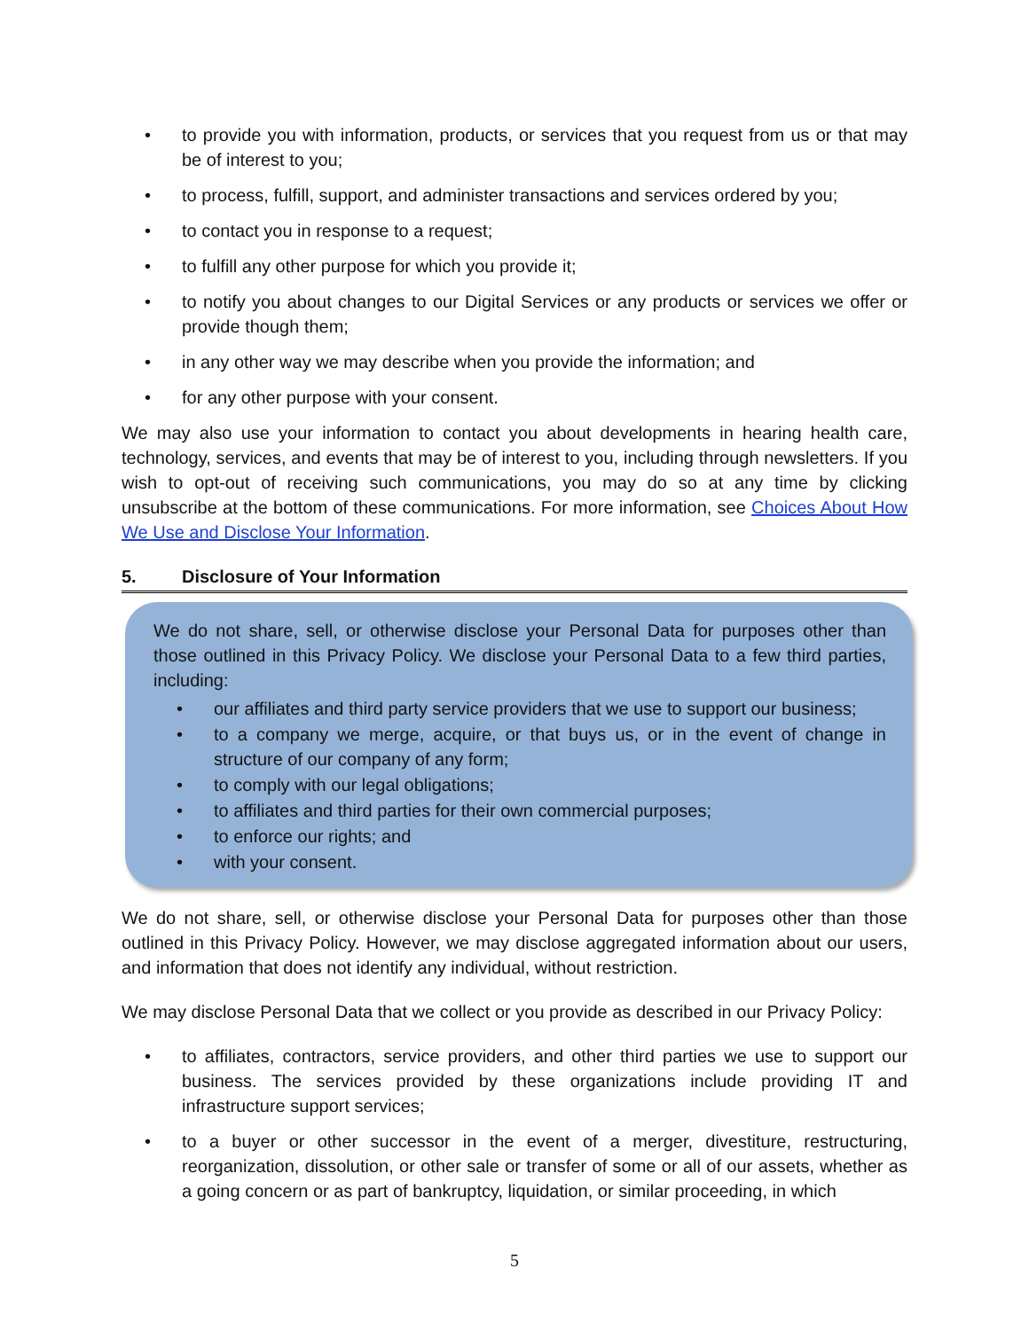• to provide you with information, products, or services that you request from us or that may be of interest to you;
• to process, fulfill, support, and administer transactions and services ordered by you;
• to contact you in response to a request;
• to fulfill any other purpose for which you provide it;
• to notify you about changes to our Digital Services or any products or services we offer or provide though them;
• in any other way we may describe when you provide the information; and
• for any other purpose with your consent.
We may also use your information to contact you about developments in hearing health care, technology, services, and events that may be of interest to you, including through newsletters. If you wish to opt-out of receiving such communications, you may do so at any time by clicking unsubscribe at the bottom of these communications. For more information, see Choices About How We Use and Disclose Your Information.
5. Disclosure of Your Information
We do not share, sell, or otherwise disclose your Personal Data for purposes other than those outlined in this Privacy Policy. We disclose your Personal Data to a few third parties, including:
• our affiliates and third party service providers that we use to support our business;
• to a company we merge, acquire, or that buys us, or in the event of change in structure of our company of any form;
• to comply with our legal obligations;
• to affiliates and third parties for their own commercial purposes;
• to enforce our rights; and
• with your consent.
We do not share, sell, or otherwise disclose your Personal Data for purposes other than those outlined in this Privacy Policy. However, we may disclose aggregated information about our users, and information that does not identify any individual, without restriction.
We may disclose Personal Data that we collect or you provide as described in our Privacy Policy:
• to affiliates, contractors, service providers, and other third parties we use to support our business. The services provided by these organizations include providing IT and infrastructure support services;
• to a buyer or other successor in the event of a merger, divestiture, restructuring, reorganization, dissolution, or other sale or transfer of some or all of our assets, whether as a going concern or as part of bankruptcy, liquidation, or similar proceeding, in which
5